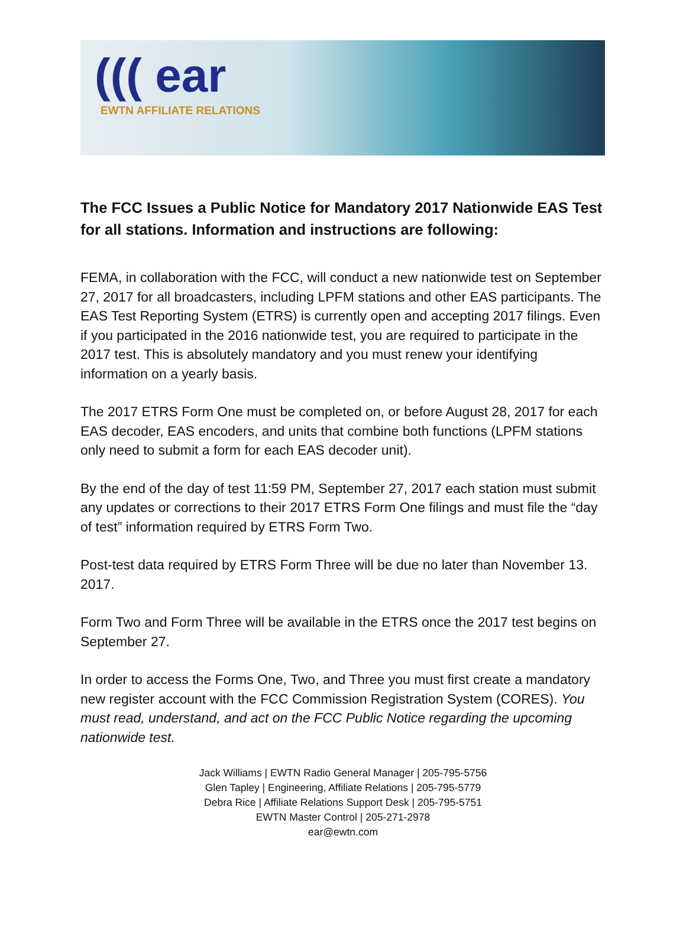((( ear
EWTN AFFILIATE RELATIONS
The FCC Issues a Public Notice for Mandatory 2017 Nationwide EAS Test for all stations. Information and instructions are following:
FEMA, in collaboration with the FCC, will conduct a new nationwide test on September 27, 2017 for all broadcasters, including LPFM stations and other EAS participants. The EAS Test Reporting System (ETRS) is currently open and accepting 2017 filings. Even if you participated in the 2016 nationwide test, you are required to participate in the 2017 test. This is absolutely mandatory and you must renew your identifying information on a yearly basis.
The 2017 ETRS Form One must be completed on, or before August 28, 2017 for each EAS decoder, EAS encoders, and units that combine both functions (LPFM stations only need to submit a form for each EAS decoder unit).
By the end of the day of test 11:59 PM, September 27, 2017 each station must submit any updates or corrections to their 2017 ETRS Form One filings and must file the “day of test” information required by ETRS Form Two.
Post-test data required by ETRS Form Three will be due no later than November 13. 2017.
Form Two and Form Three will be available in the ETRS once the 2017 test begins on September 27.
In order to access the Forms One, Two, and Three you must first create a mandatory new register account with the FCC Commission Registration System (CORES). You must read, understand, and act on the FCC Public Notice regarding the upcoming nationwide test.
Jack Williams | EWTN Radio General Manager | 205-795-5756
Glen Tapley | Engineering, Affiliate Relations | 205-795-5779
Debra Rice | Affiliate Relations Support Desk | 205-795-5751
EWTN Master Control | 205-271-2978
ear@ewtn.com